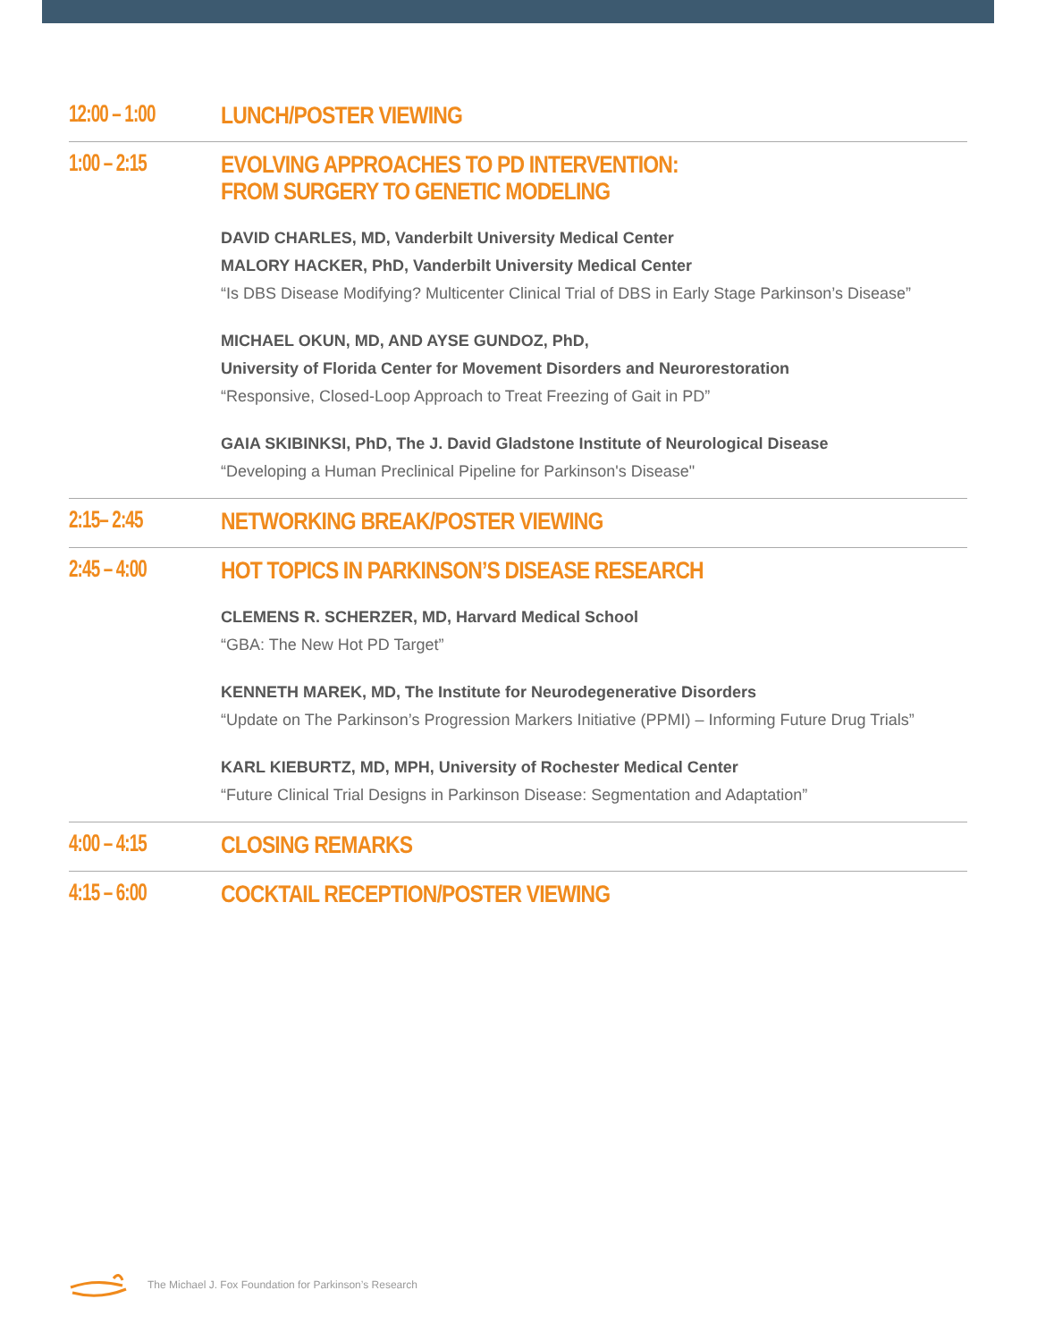12:00 – 1:00
LUNCH/POSTER VIEWING
1:00 – 2:15
EVOLVING APPROACHES TO PD INTERVENTION:
FROM SURGERY TO GENETIC MODELING
DAVID CHARLES, MD, Vanderbilt University Medical Center
MALORY HACKER, PhD, Vanderbilt University Medical Center
“Is DBS Disease Modifying? Multicenter Clinical Trial of DBS in Early Stage Parkinson’s Disease”
MICHAEL OKUN, MD, AND AYSE GUNDOZ, PhD,
University of Florida Center for Movement Disorders and Neurorestoration
“Responsive, Closed-Loop Approach to Treat Freezing of Gait in PD”
GAIA SKIBINKSI, PhD, The J. David Gladstone Institute of Neurological Disease
“Developing a Human Preclinical Pipeline for Parkinson's Disease"
2:15– 2:45
NETWORKING BREAK/POSTER VIEWING
2:45 – 4:00
HOT TOPICS IN PARKINSON’S DISEASE RESEARCH
CLEMENS R. SCHERZER, MD, Harvard Medical School
“GBA: The New Hot PD Target”
KENNETH MAREK, MD, The Institute for Neurodegenerative Disorders
“Update on The Parkinson’s Progression Markers Initiative (PPMI) – Informing Future Drug Trials”
KARL KIEBURTZ, MD, MPH, University of Rochester Medical Center
“Future Clinical Trial Designs in Parkinson Disease: Segmentation and Adaptation”
4:00 – 4:15
CLOSING REMARKS
4:15 – 6:00
COCKTAIL RECEPTION/POSTER VIEWING
The Michael J. Fox Foundation for Parkinson’s Research